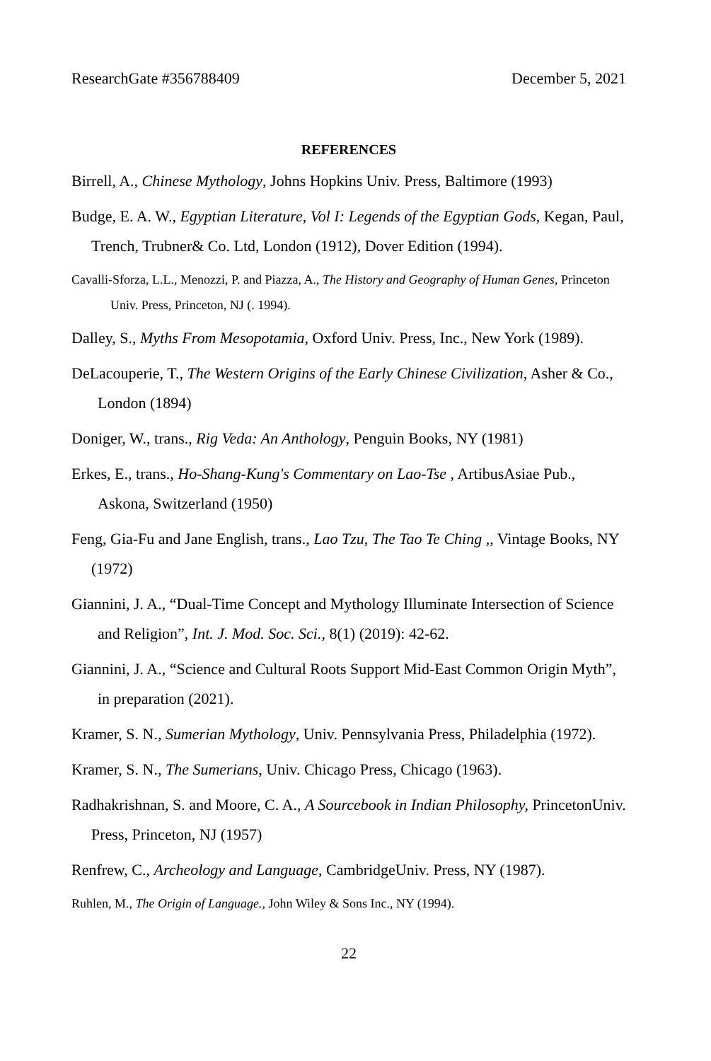ResearchGate #356788409 December 5, 2021
REFERENCES
Birrell, A., Chinese Mythology, Johns Hopkins Univ. Press, Baltimore (1993)
Budge, E. A. W., Egyptian Literature, Vol I: Legends of the Egyptian Gods, Kegan, Paul, Trench, Trubner& Co. Ltd, London (1912), Dover Edition (1994).
Cavalli-Sforza, L.L., Menozzi, P. and Piazza, A., The History and Geography of Human Genes, Princeton Univ. Press, Princeton, NJ (. 1994).
Dalley, S., Myths From Mesopotamia, Oxford Univ. Press, Inc., New York (1989).
DeLacouperie, T., The Western Origins of the Early Chinese Civilization, Asher & Co., London (1894)
Doniger, W., trans., Rig Veda: An Anthology, Penguin Books, NY (1981)
Erkes, E., trans., Ho-Shang-Kung's Commentary on Lao-Tse , ArtibusAsiae Pub., Askona, Switzerland (1950)
Feng, Gia-Fu and Jane English, trans., Lao Tzu, The Tao Te Ching ,, Vintage Books, NY (1972)
Giannini, J. A., “Dual-Time Concept and Mythology Illuminate Intersection of Science and Religion”, Int. J. Mod. Soc. Sci., 8(1) (2019): 42-62.
Giannini, J. A., “Science and Cultural Roots Support Mid-East Common Origin Myth”, in preparation (2021).
Kramer, S. N., Sumerian Mythology, Univ. Pennsylvania Press, Philadelphia (1972).
Kramer, S. N., The Sumerians, Univ. Chicago Press, Chicago (1963).
Radhakrishnan, S. and Moore, C. A., A Sourcebook in Indian Philosophy, PrincetonUniv. Press, Princeton, NJ (1957)
Renfrew, C., Archeology and Language, CambridgeUniv. Press, NY (1987).
Ruhlen, M., The Origin of Language., John Wiley & Sons Inc., NY (1994).
22